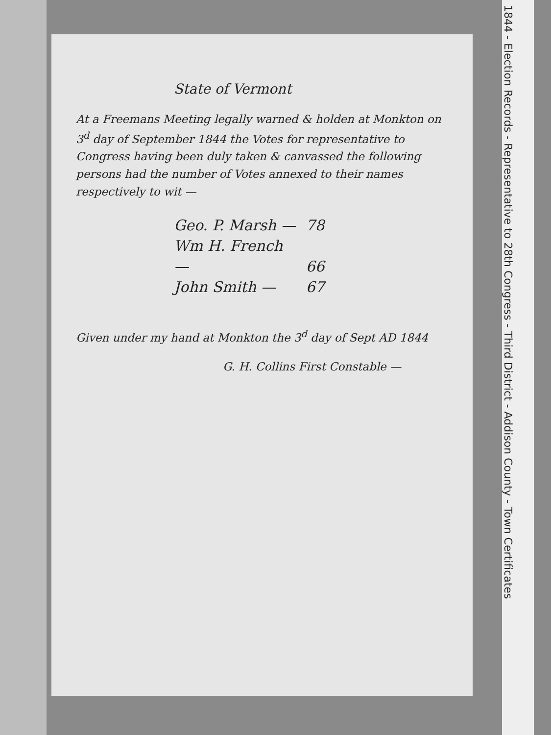State of Vermont
At a Freemans Meeting legally warned & holden at Monkton on 3<sup>d</sup> day of September 1844 the Votes for representative to Congress having been duly taken & canvassed the following persons had the number of Votes annexed to their names respectively to wit —
Geo. P. Marsh — 78
Wm H. French — 66
John Smith — 67
Given under my hand at Monkton the 3<sup>d</sup> day of Sept AD 1844
G. H. Collins First Constable —
1844 - Election Records - Representative to 28th Congress - Third District - Addison County - Town Certificates